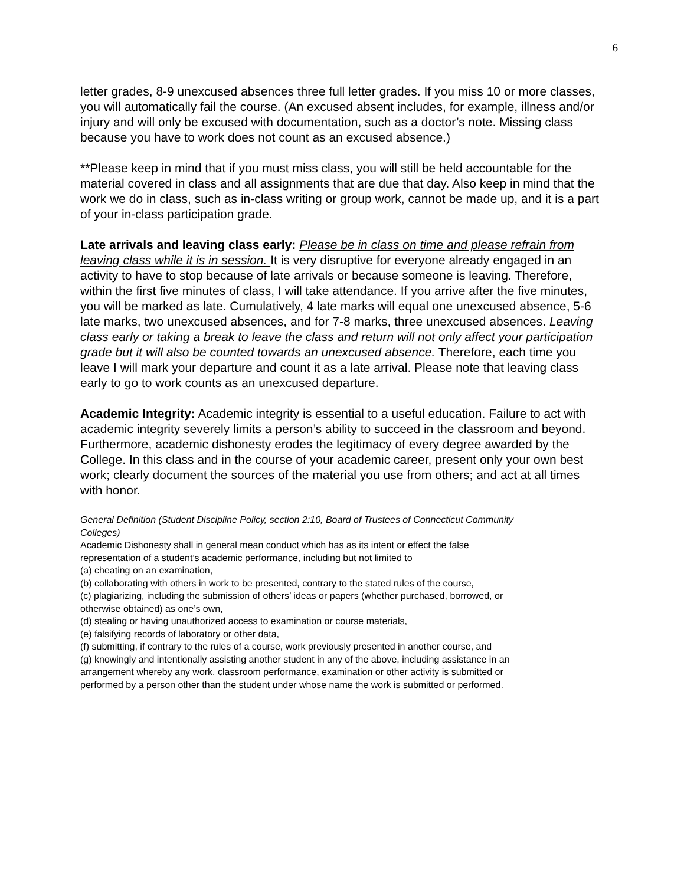6
letter grades, 8-9 unexcused absences three full letter grades. If you miss 10 or more classes, you will automatically fail the course. (An excused absent includes, for example, illness and/or injury and will only be excused with documentation, such as a doctor’s note. Missing class because you have to work does not count as an excused absence.)
**Please keep in mind that if you must miss class, you will still be held accountable for the material covered in class and all assignments that are due that day. Also keep in mind that the work we do in class, such as in-class writing or group work, cannot be made up, and it is a part of your in-class participation grade.
Late arrivals and leaving class early: Please be in class on time and please refrain from leaving class while it is in session. It is very disruptive for everyone already engaged in an activity to have to stop because of late arrivals or because someone is leaving. Therefore, within the first five minutes of class, I will take attendance. If you arrive after the five minutes, you will be marked as late. Cumulatively, 4 late marks will equal one unexcused absence, 5-6 late marks, two unexcused absences, and for 7-8 marks, three unexcused absences. Leaving class early or taking a break to leave the class and return will not only affect your participation grade but it will also be counted towards an unexcused absence. Therefore, each time you leave I will mark your departure and count it as a late arrival. Please note that leaving class early to go to work counts as an unexcused departure.
Academic Integrity: Academic integrity is essential to a useful education. Failure to act with academic integrity severely limits a person’s ability to succeed in the classroom and beyond. Furthermore, academic dishonesty erodes the legitimacy of every degree awarded by the College. In this class and in the course of your academic career, present only your own best work; clearly document the sources of the material you use from others; and act at all times with honor.
General Definition (Student Discipline Policy, section 2:10, Board of Trustees of Connecticut Community Colleges)
Academic Dishonesty shall in general mean conduct which has as its intent or effect the false representation of a student’s academic performance, including but not limited to
(a) cheating on an examination,
(b) collaborating with others in work to be presented, contrary to the stated rules of the course,
(c) plagiarizing, including the submission of others’ ideas or papers (whether purchased, borrowed, or otherwise obtained) as one’s own,
(d) stealing or having unauthorized access to examination or course materials,
(e) falsifying records of laboratory or other data,
(f) submitting, if contrary to the rules of a course, work previously presented in another course, and
(g) knowingly and intentionally assisting another student in any of the above, including assistance in an arrangement whereby any work, classroom performance, examination or other activity is submitted or performed by a person other than the student under whose name the work is submitted or performed.